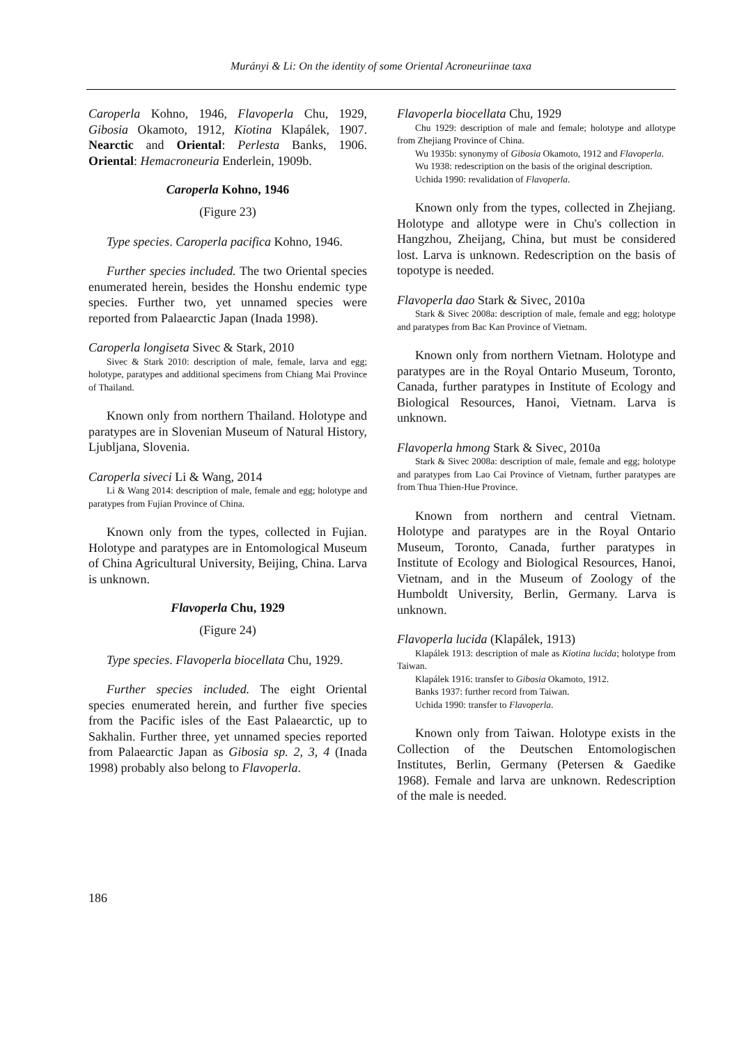Murányi & Li: On the identity of some Oriental Acroneuriinae taxa
Caroperla Kohno, 1946, Flavoperla Chu, 1929, Gibosia Okamoto, 1912, Kiotina Klapálek, 1907. Nearctic and Oriental: Perlesta Banks, 1906. Oriental: Hemacroneuria Enderlein, 1909b.
Caroperla Kohno, 1946
(Figure 23)
Type species. Caroperla pacifica Kohno, 1946.
Further species included. The two Oriental species enumerated herein, besides the Honshu endemic type species. Further two, yet unnamed species were reported from Palaearctic Japan (Inada 1998).
Caroperla longiseta Sivec & Stark, 2010
Sivec & Stark 2010: description of male, female, larva and egg; holotype, paratypes and additional specimens from Chiang Mai Province of Thailand.
Known only from northern Thailand. Holotype and paratypes are in Slovenian Museum of Natural History, Ljubljana, Slovenia.
Caroperla siveci Li & Wang, 2014
Li & Wang 2014: description of male, female and egg; holotype and paratypes from Fujian Province of China.
Known only from the types, collected in Fujian. Holotype and paratypes are in Entomological Museum of China Agricultural University, Beijing, China. Larva is unknown.
Flavoperla Chu, 1929
(Figure 24)
Type species. Flavoperla biocellata Chu, 1929.
Further species included. The eight Oriental species enumerated herein, and further five species from the Pacific isles of the East Palaearctic, up to Sakhalin. Further three, yet unnamed species reported from Palaearctic Japan as Gibosia sp. 2, 3, 4 (Inada 1998) probably also belong to Flavoperla.
Flavoperla biocellata Chu, 1929
Chu 1929: description of male and female; holotype and allotype from Zhejiang Province of China.
Wu 1935b: synonymy of Gibosia Okamoto, 1912 and Flavoperla.
Wu 1938: redescription on the basis of the original description.
Uchida 1990: revalidation of Flavoperla.
Known only from the types, collected in Zhejiang. Holotype and allotype were in Chu's collection in Hangzhou, Zheijang, China, but must be considered lost. Larva is unknown. Redescription on the basis of topotype is needed.
Flavoperla dao Stark & Sivec, 2010a
Stark & Sivec 2008a: description of male, female and egg; holotype and paratypes from Bac Kan Province of Vietnam.
Known only from northern Vietnam. Holotype and paratypes are in the Royal Ontario Museum, Toronto, Canada, further paratypes in Institute of Ecology and Biological Resources, Hanoi, Vietnam. Larva is unknown.
Flavoperla hmong Stark & Sivec, 2010a
Stark & Sivec 2008a: description of male, female and egg; holotype and paratypes from Lao Cai Province of Vietnam, further paratypes are from Thua Thien-Hue Province.
Known from northern and central Vietnam. Holotype and paratypes are in the Royal Ontario Museum, Toronto, Canada, further paratypes in Institute of Ecology and Biological Resources, Hanoi, Vietnam, and in the Museum of Zoology of the Humboldt University, Berlin, Germany. Larva is unknown.
Flavoperla lucida (Klapálek, 1913)
Klapálek 1913: description of male as Kiotina lucida; holotype from Taiwan.
Klapálek 1916: transfer to Gibosia Okamoto, 1912.
Banks 1937: further record from Taiwan.
Uchida 1990: transfer to Flavoperla.
Known only from Taiwan. Holotype exists in the Collection of the Deutschen Entomologischen Institutes, Berlin, Germany (Petersen & Gaedike 1968). Female and larva are unknown. Redescription of the male is needed.
186